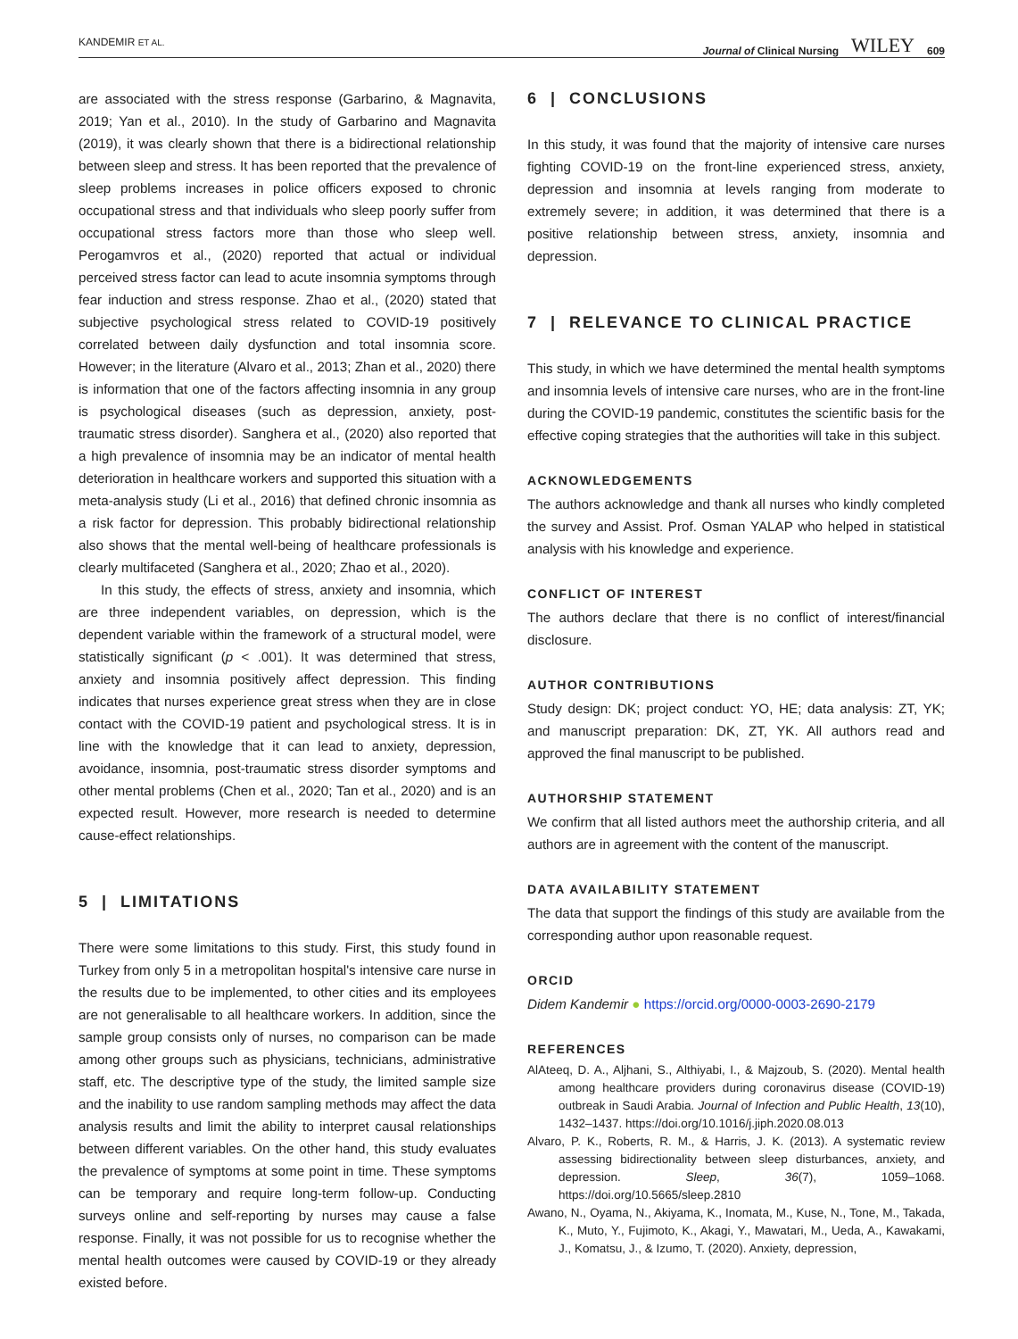KANDEMIR ET AL. Journal of Clinical Nursing WILEY 609
are associated with the stress response (Garbarino, & Magnavita, 2019; Yan et al., 2010). In the study of Garbarino and Magnavita (2019), it was clearly shown that there is a bidirectional relationship between sleep and stress. It has been reported that the prevalence of sleep problems increases in police officers exposed to chronic occupational stress and that individuals who sleep poorly suffer from occupational stress factors more than those who sleep well. Perogamvros et al., (2020) reported that actual or individual perceived stress factor can lead to acute insomnia symptoms through fear induction and stress response. Zhao et al., (2020) stated that subjective psychological stress related to COVID-19 positively correlated between daily dysfunction and total insomnia score. However; in the literature (Alvaro et al., 2013; Zhan et al., 2020) there is information that one of the factors affecting insomnia in any group is psychological diseases (such as depression, anxiety, post-traumatic stress disorder). Sanghera et al., (2020) also reported that a high prevalence of insomnia may be an indicator of mental health deterioration in healthcare workers and supported this situation with a meta-analysis study (Li et al., 2016) that defined chronic insomnia as a risk factor for depression. This probably bidirectional relationship also shows that the mental well-being of healthcare professionals is clearly multifaceted (Sanghera et al., 2020; Zhao et al., 2020).
In this study, the effects of stress, anxiety and insomnia, which are three independent variables, on depression, which is the dependent variable within the framework of a structural model, were statistically significant (p < .001). It was determined that stress, anxiety and insomnia positively affect depression. This finding indicates that nurses experience great stress when they are in close contact with the COVID-19 patient and psychological stress. It is in line with the knowledge that it can lead to anxiety, depression, avoidance, insomnia, post-traumatic stress disorder symptoms and other mental problems (Chen et al., 2020; Tan et al., 2020) and is an expected result. However, more research is needed to determine cause-effect relationships.
5 | LIMITATIONS
There were some limitations to this study. First, this study found in Turkey from only 5 in a metropolitan hospital's intensive care nurse in the results due to be implemented, to other cities and its employees are not generalisable to all healthcare workers. In addition, since the sample group consists only of nurses, no comparison can be made among other groups such as physicians, technicians, administrative staff, etc. The descriptive type of the study, the limited sample size and the inability to use random sampling methods may affect the data analysis results and limit the ability to interpret causal relationships between different variables. On the other hand, this study evaluates the prevalence of symptoms at some point in time. These symptoms can be temporary and require long-term follow-up. Conducting surveys online and self-reporting by nurses may cause a false response. Finally, it was not possible for us to recognise whether the mental health outcomes were caused by COVID-19 or they already existed before.
6 | CONCLUSIONS
In this study, it was found that the majority of intensive care nurses fighting COVID-19 on the front-line experienced stress, anxiety, depression and insomnia at levels ranging from moderate to extremely severe; in addition, it was determined that there is a positive relationship between stress, anxiety, insomnia and depression.
7 | RELEVANCE TO CLINICAL PRACTICE
This study, in which we have determined the mental health symptoms and insomnia levels of intensive care nurses, who are in the front-line during the COVID-19 pandemic, constitutes the scientific basis for the effective coping strategies that the authorities will take in this subject.
ACKNOWLEDGEMENTS
The authors acknowledge and thank all nurses who kindly completed the survey and Assist. Prof. Osman YALAP who helped in statistical analysis with his knowledge and experience.
CONFLICT OF INTEREST
The authors declare that there is no conflict of interest/financial disclosure.
AUTHOR CONTRIBUTIONS
Study design: DK; project conduct: YO, HE; data analysis: ZT, YK; and manuscript preparation: DK, ZT, YK. All authors read and approved the final manuscript to be published.
AUTHORSHIP STATEMENT
We confirm that all listed authors meet the authorship criteria, and all authors are in agreement with the content of the manuscript.
DATA AVAILABILITY STATEMENT
The data that support the findings of this study are available from the corresponding author upon reasonable request.
ORCID
Didem Kandemir ● https://orcid.org/0000-0003-2690-2179
REFERENCES
AlAteeq, D. A., Aljhani, S., Althiyabi, I., & Majzoub, S. (2020). Mental health among healthcare providers during coronavirus disease (COVID-19) outbreak in Saudi Arabia. Journal of Infection and Public Health, 13(10), 1432–1437. https://doi.org/10.1016/j.jiph.2020.08.013
Alvaro, P. K., Roberts, R. M., & Harris, J. K. (2013). A systematic review assessing bidirectionality between sleep disturbances, anxiety, and depression. Sleep, 36(7), 1059–1068. https://doi.org/10.5665/sleep.2810
Awano, N., Oyama, N., Akiyama, K., Inomata, M., Kuse, N., Tone, M., Takada, K., Muto, Y., Fujimoto, K., Akagi, Y., Mawatari, M., Ueda, A., Kawakami, J., Komatsu, J., & Izumo, T. (2020). Anxiety, depression,